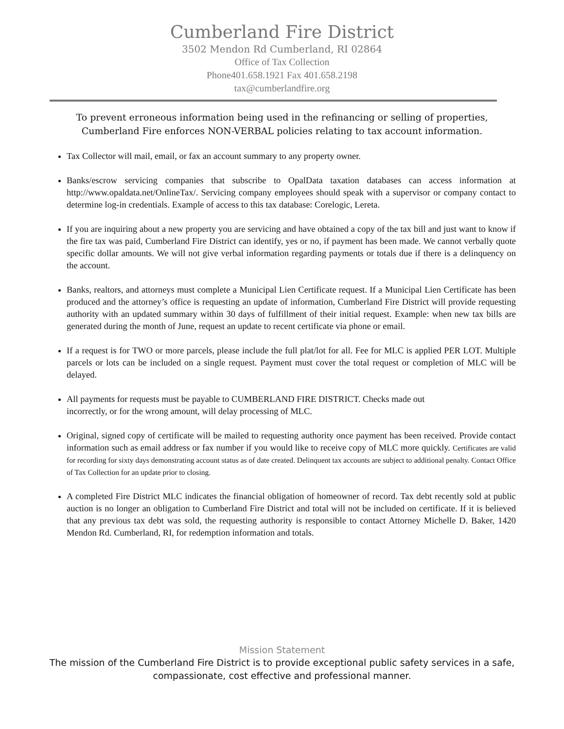Cumberland Fire District
3502 Mendon Rd Cumberland, RI 02864
Office of Tax Collection
Phone401.658.1921 Fax 401.658.2198
tax@cumberlandfire.org
To prevent erroneous information being used in the refinancing or selling of properties,
Cumberland Fire enforces NON-VERBAL policies relating to tax account information.
Tax Collector will mail, email, or fax an account summary to any property owner.
Banks/escrow servicing companies that subscribe to OpalData taxation databases can access information at http://www.opaldata.net/OnlineTax/. Servicing company employees should speak with a supervisor or company contact to determine log-in credentials. Example of access to this tax database: Corelogic, Lereta.
If you are inquiring about a new property you are servicing and have obtained a copy of the tax bill and just want to know if the fire tax was paid, Cumberland Fire District can identify, yes or no, if payment has been made. We cannot verbally quote specific dollar amounts. We will not give verbal information regarding payments or totals due if there is a delinquency on the account.
Banks, realtors, and attorneys must complete a Municipal Lien Certificate request. If a Municipal Lien Certificate has been produced and the attorney’s office is requesting an update of information, Cumberland Fire District will provide requesting authority with an updated summary within 30 days of fulfillment of their initial request. Example: when new tax bills are generated during the month of June, request an update to recent certificate via phone or email.
If a request is for TWO or more parcels, please include the full plat/lot for all. Fee for MLC is applied PER LOT. Multiple parcels or lots can be included on a single request. Payment must cover the total request or completion of MLC will be delayed.
All payments for requests must be payable to CUMBERLAND FIRE DISTRICT. Checks made out
incorrectly, or for the wrong amount, will delay processing of MLC.
Original, signed copy of certificate will be mailed to requesting authority once payment has been received. Provide contact information such as email address or fax number if you would like to receive copy of MLC more quickly. Certificates are valid for recording for sixty days demonstrating account status as of date created. Delinquent tax accounts are subject to additional penalty. Contact Office of Tax Collection for an update prior to closing.
A completed Fire District MLC indicates the financial obligation of homeowner of record. Tax debt recently sold at public auction is no longer an obligation to Cumberland Fire District and total will not be included on certificate. If it is believed that any previous tax debt was sold, the requesting authority is responsible to contact Attorney Michelle D. Baker, 1420 Mendon Rd. Cumberland, RI, for redemption information and totals.
Mission Statement
The mission of the Cumberland Fire District is to provide exceptional public safety services in a safe,
compassionate, cost effective and professional manner.